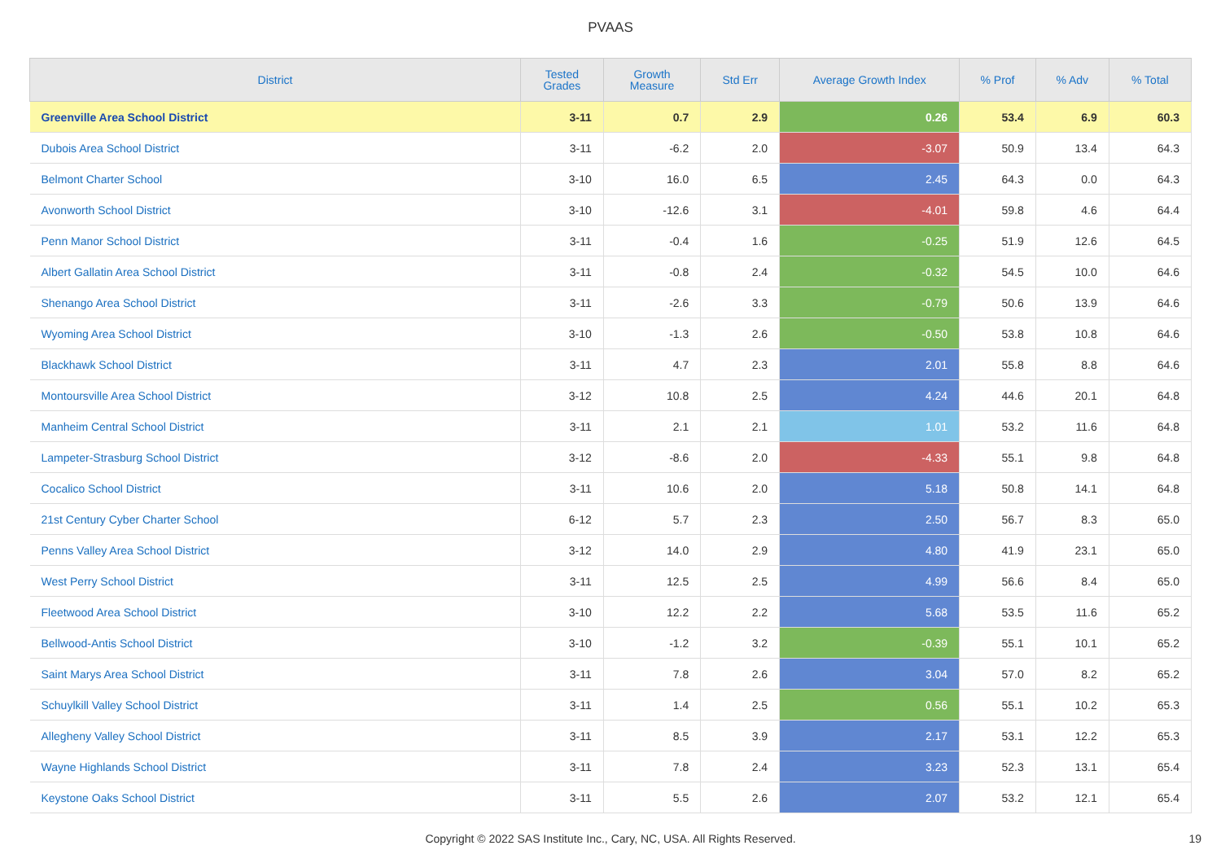PVAAS
| District | Tested Grades | Growth Measure | Std Err | Average Growth Index | % Prof | % Adv | % Total |
| --- | --- | --- | --- | --- | --- | --- | --- |
| Greenville Area School District | 3-11 | 0.7 | 2.9 | 0.26 | 53.4 | 6.9 | 60.3 |
| Dubois Area School District | 3-11 | -6.2 | 2.0 | -3.07 | 50.9 | 13.4 | 64.3 |
| Belmont Charter School | 3-10 | 16.0 | 6.5 | 2.45 | 64.3 | 0.0 | 64.3 |
| Avonworth School District | 3-10 | -12.6 | 3.1 | -4.01 | 59.8 | 4.6 | 64.4 |
| Penn Manor School District | 3-11 | -0.4 | 1.6 | -0.25 | 51.9 | 12.6 | 64.5 |
| Albert Gallatin Area School District | 3-11 | -0.8 | 2.4 | -0.32 | 54.5 | 10.0 | 64.6 |
| Shenango Area School District | 3-11 | -2.6 | 3.3 | -0.79 | 50.6 | 13.9 | 64.6 |
| Wyoming Area School District | 3-10 | -1.3 | 2.6 | -0.50 | 53.8 | 10.8 | 64.6 |
| Blackhawk School District | 3-11 | 4.7 | 2.3 | 2.01 | 55.8 | 8.8 | 64.6 |
| Montoursville Area School District | 3-12 | 10.8 | 2.5 | 4.24 | 44.6 | 20.1 | 64.8 |
| Manheim Central School District | 3-11 | 2.1 | 2.1 | 1.01 | 53.2 | 11.6 | 64.8 |
| Lampeter-Strasburg School District | 3-12 | -8.6 | 2.0 | -4.33 | 55.1 | 9.8 | 64.8 |
| Cocalico School District | 3-11 | 10.6 | 2.0 | 5.18 | 50.8 | 14.1 | 64.8 |
| 21st Century Cyber Charter School | 6-12 | 5.7 | 2.3 | 2.50 | 56.7 | 8.3 | 65.0 |
| Penns Valley Area School District | 3-12 | 14.0 | 2.9 | 4.80 | 41.9 | 23.1 | 65.0 |
| West Perry School District | 3-11 | 12.5 | 2.5 | 4.99 | 56.6 | 8.4 | 65.0 |
| Fleetwood Area School District | 3-10 | 12.2 | 2.2 | 5.68 | 53.5 | 11.6 | 65.2 |
| Bellwood-Antis School District | 3-10 | -1.2 | 3.2 | -0.39 | 55.1 | 10.1 | 65.2 |
| Saint Marys Area School District | 3-11 | 7.8 | 2.6 | 3.04 | 57.0 | 8.2 | 65.2 |
| Schuylkill Valley School District | 3-11 | 1.4 | 2.5 | 0.56 | 55.1 | 10.2 | 65.3 |
| Allegheny Valley School District | 3-11 | 8.5 | 3.9 | 2.17 | 53.1 | 12.2 | 65.3 |
| Wayne Highlands School District | 3-11 | 7.8 | 2.4 | 3.23 | 52.3 | 13.1 | 65.4 |
| Keystone Oaks School District | 3-11 | 5.5 | 2.6 | 2.07 | 53.2 | 12.1 | 65.4 |
Copyright © 2022 SAS Institute Inc., Cary, NC, USA. All Rights Reserved. 19